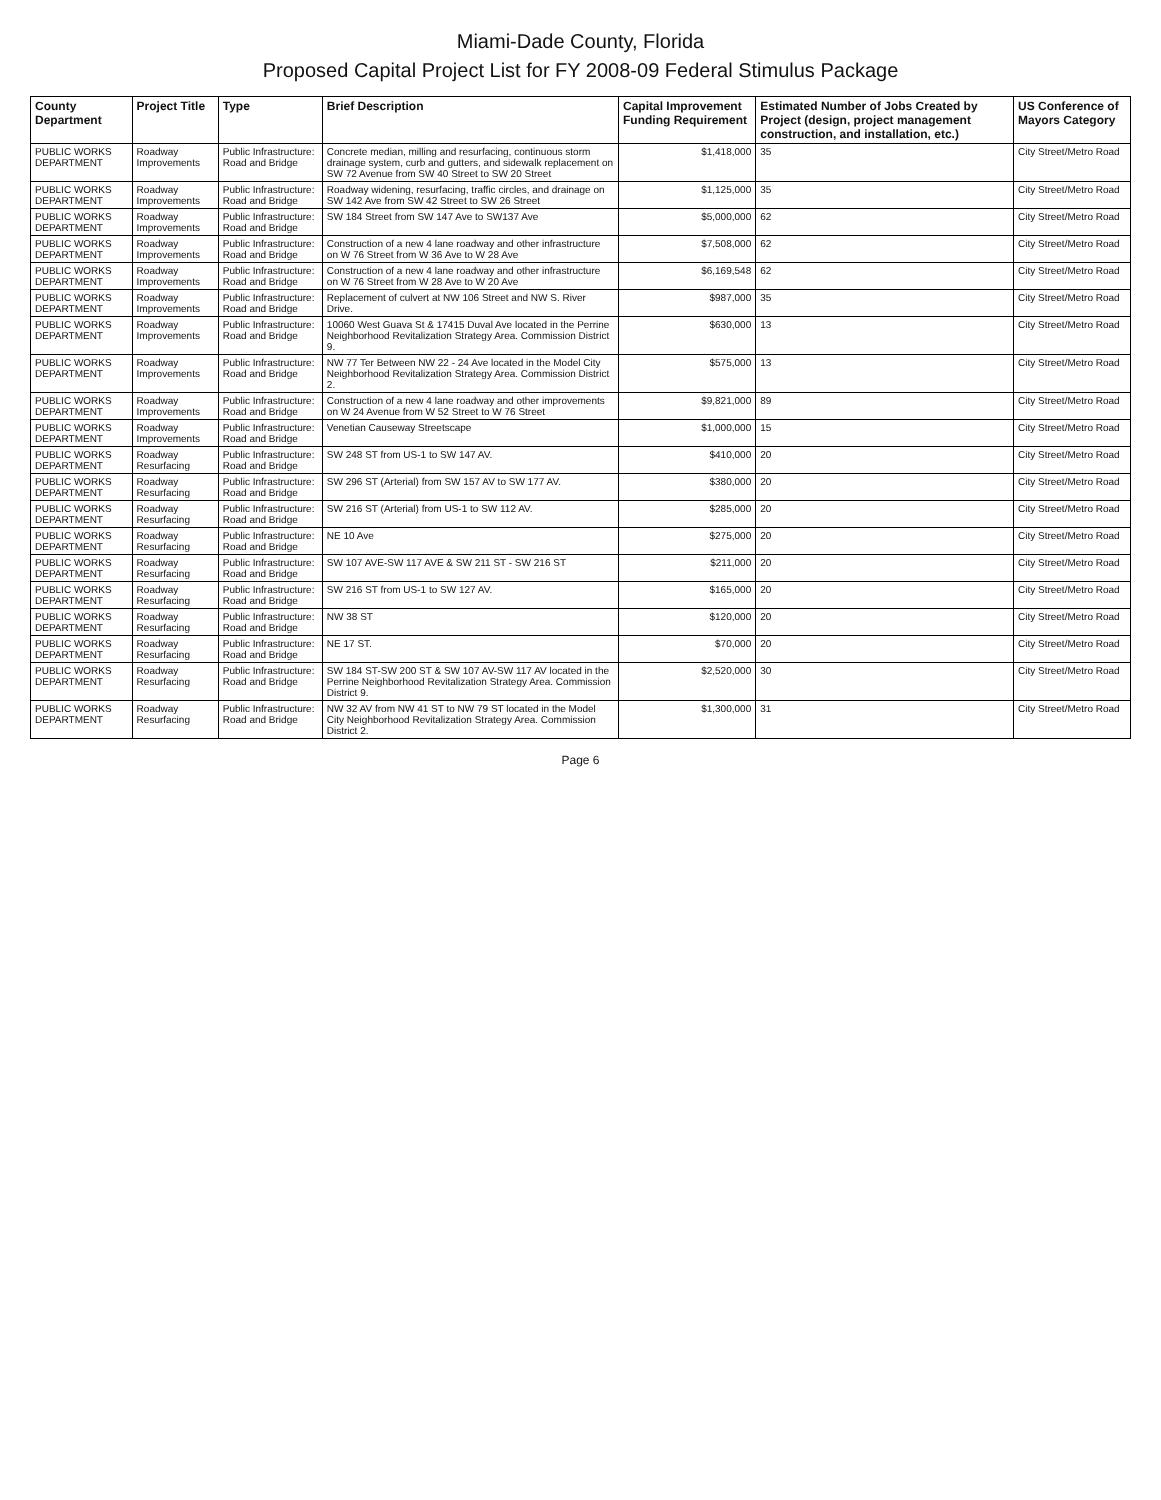Miami-Dade County, Florida
Proposed Capital Project List for FY 2008-09 Federal Stimulus Package
| County Department | Project Title | Type | Brief Description | Capital Improvement Funding Requirement | Estimated Number of Jobs Created by Project (design, project management construction, and installation, etc.) | US Conference of Mayors Category |
| --- | --- | --- | --- | --- | --- | --- |
| PUBLIC WORKS DEPARTMENT | Roadway Improvements | Public Infrastructure: Road and Bridge | Concrete median, milling and resurfacing, continuous storm drainage system, curb and gutters, and sidewalk replacement on SW 72 Avenue from SW 40 Street to SW 20 Street | $1,418,000 | 35 | City Street/Metro Road |
| PUBLIC WORKS DEPARTMENT | Roadway Improvements | Public Infrastructure: Road and Bridge | Roadway widening, resurfacing, traffic circles, and drainage on SW 142 Ave from SW 42 Street to SW 26 Street | $1,125,000 | 35 | City Street/Metro Road |
| PUBLIC WORKS DEPARTMENT | Roadway Improvements | Public Infrastructure: Road and Bridge | SW 184 Street from SW 147 Ave to SW137 Ave | $5,000,000 | 62 | City Street/Metro Road |
| PUBLIC WORKS DEPARTMENT | Roadway Improvements | Public Infrastructure: Road and Bridge | Construction of a new 4 lane roadway and other infrastructure on W 76 Street from W 36 Ave to W 28 Ave | $7,508,000 | 62 | City Street/Metro Road |
| PUBLIC WORKS DEPARTMENT | Roadway Improvements | Public Infrastructure: Road and Bridge | Construction of a new 4 lane roadway and other infrastructure on W 76 Street from W 28 Ave to W 20 Ave | $6,169,548 | 62 | City Street/Metro Road |
| PUBLIC WORKS DEPARTMENT | Roadway Improvements | Public Infrastructure: Road and Bridge | Replacement of culvert at NW 106 Street and NW S. River Drive. | $987,000 | 35 | City Street/Metro Road |
| PUBLIC WORKS DEPARTMENT | Roadway Improvements | Public Infrastructure: Road and Bridge | 10060 West Guava St & 17415 Duval Ave located in the Perrine Neighborhood Revitalization Strategy Area. Commission District 9. | $630,000 | 13 | City Street/Metro Road |
| PUBLIC WORKS DEPARTMENT | Roadway Improvements | Public Infrastructure: Road and Bridge | NW 77 Ter Between NW 22 - 24 Ave located in the Model City Neighborhood Revitalization Strategy Area. Commission District 2. | $575,000 | 13 | City Street/Metro Road |
| PUBLIC WORKS DEPARTMENT | Roadway Improvements | Public Infrastructure: Road and Bridge | Construction of a new 4 lane roadway and other improvements on W 24 Avenue from W 52 Street to W 76 Street | $9,821,000 | 89 | City Street/Metro Road |
| PUBLIC WORKS DEPARTMENT | Roadway Improvements | Public Infrastructure: Road and Bridge | Venetian Causeway Streetscape | $1,000,000 | 15 | City Street/Metro Road |
| PUBLIC WORKS DEPARTMENT | Roadway Resurfacing | Public Infrastructure: Road and Bridge | SW 248 ST from US-1 to SW 147 AV. | $410,000 | 20 | City Street/Metro Road |
| PUBLIC WORKS DEPARTMENT | Roadway Resurfacing | Public Infrastructure: Road and Bridge | SW 296 ST (Arterial) from SW 157 AV to SW 177 AV. | $380,000 | 20 | City Street/Metro Road |
| PUBLIC WORKS DEPARTMENT | Roadway Resurfacing | Public Infrastructure: Road and Bridge | SW 216 ST (Arterial) from US-1 to SW 112 AV. | $285,000 | 20 | City Street/Metro Road |
| PUBLIC WORKS DEPARTMENT | Roadway Resurfacing | Public Infrastructure: Road and Bridge | NE 10 Ave | $275,000 | 20 | City Street/Metro Road |
| PUBLIC WORKS DEPARTMENT | Roadway Resurfacing | Public Infrastructure: Road and Bridge | SW 107 AVE-SW 117 AVE & SW 211 ST - SW 216 ST | $211,000 | 20 | City Street/Metro Road |
| PUBLIC WORKS DEPARTMENT | Roadway Resurfacing | Public Infrastructure: Road and Bridge | SW 216 ST from US-1 to SW 127 AV. | $165,000 | 20 | City Street/Metro Road |
| PUBLIC WORKS DEPARTMENT | Roadway Resurfacing | Public Infrastructure: Road and Bridge | NW 38 ST | $120,000 | 20 | City Street/Metro Road |
| PUBLIC WORKS DEPARTMENT | Roadway Resurfacing | Public Infrastructure: Road and Bridge | NE 17 ST. | $70,000 | 20 | City Street/Metro Road |
| PUBLIC WORKS DEPARTMENT | Roadway Resurfacing | Public Infrastructure: Road and Bridge | SW 184 ST-SW 200 ST & SW 107 AV-SW 117 AV located in the Perrine Neighborhood Revitalization Strategy Area. Commission District 9. | $2,520,000 | 30 | City Street/Metro Road |
| PUBLIC WORKS DEPARTMENT | Roadway Resurfacing | Public Infrastructure: Road and Bridge | NW 32 AV from NW 41 ST to NW 79 ST located in the Model City Neighborhood Revitalization Strategy Area. Commission District 2. | $1,300,000 | 31 | City Street/Metro Road |
Page 6